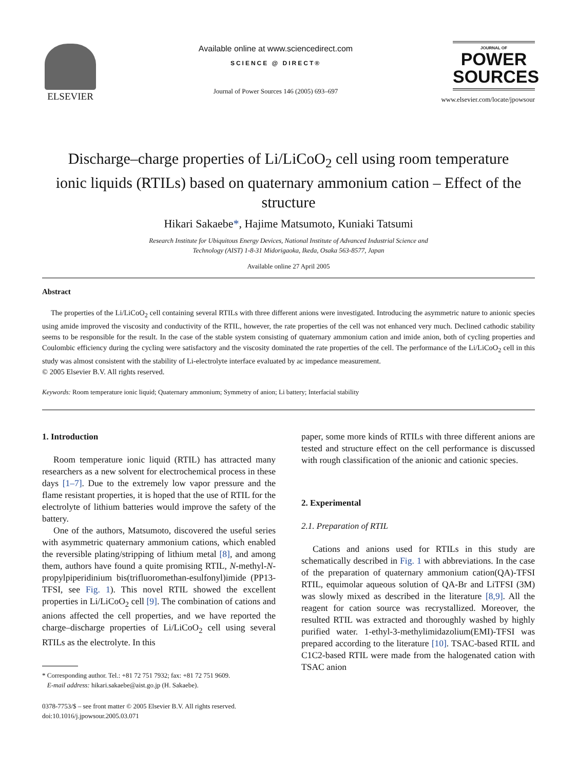ELSEVIER
Available online at www.sciencedirect.com
SCIENCE @ DIRECT®
Journal of Power Sources 146 (2005) 693–697
JOURNAL OF
POWER
SOURCES
www.elsevier.com/locate/jpowsour
Discharge–charge properties of Li/LiCoO<sub>2</sub> cell using room temperature ionic liquids (RTILs) based on quaternary ammonium cation – Effect of the structure
Hikari Sakaebe*, Hajime Matsumoto, Kuniaki Tatsumi
Research Institute for Ubiquitous Energy Devices, National Institute of Advanced Industrial Science and
Technology (AIST) 1-8-31 Midorigaoka, Ikeda, Osaka 563-8577, Japan
Available online 27 April 2005
Abstract
The properties of the Li/LiCoO<sub>2</sub> cell containing several RTILs with three different anions were investigated. Introducing the asymmetric nature to anionic species using amide improved the viscosity and conductivity of the RTIL, however, the rate properties of the cell was not enhanced very much. Declined cathodic stability seems to be responsible for the result. In the case of the stable system consisting of quaternary ammonium cation and imide anion, both of cycling properties and Coulombic efficiency during the cycling were satisfactory and the viscosity dominated the rate properties of the cell. The performance of the Li/LiCoO<sub>2</sub> cell in this study was almost consistent with the stability of Li-electrolyte interface evaluated by ac impedance measurement.
© 2005 Elsevier B.V. All rights reserved.
Keywords: Room temperature ionic liquid; Quaternary ammonium; Symmetry of anion; Li battery; Interfacial stability
1. Introduction
Room temperature ionic liquid (RTIL) has attracted many researchers as a new solvent for electrochemical process in these days [1–7]. Due to the extremely low vapor pressure and the flame resistant properties, it is hoped that the use of RTIL for the electrolyte of lithium batteries would improve the safety of the battery.
One of the authors, Matsumoto, discovered the useful series with asymmetric quaternary ammonium cations, which enabled the reversible plating/stripping of lithium metal [8], and among them, authors have found a quite promising RTIL, N-methyl-N-propylpiperidinium bis(trifluoromethan-esulfonyl)imide (PP13-TFSI, see Fig. 1). This novel RTIL showed the excellent properties in Li/LiCoO<sub>2</sub> cell [9]. The combination of cations and anions affected the cell properties, and we have reported the charge–discharge properties of Li/LiCoO<sub>2</sub> cell using several RTILs as the electrolyte. In this
* Corresponding author. Tel.: +81 72 751 7932; fax: +81 72 751 9609.
E-mail address: hikari.sakaebe@aist.go.jp (H. Sakaebe).
0378-7753/$ – see front matter © 2005 Elsevier B.V. All rights reserved.
doi:10.1016/j.jpowsour.2005.03.071
paper, some more kinds of RTILs with three different anions are tested and structure effect on the cell performance is discussed with rough classification of the anionic and cationic species.
2. Experimental
2.1. Preparation of RTIL
Cations and anions used for RTILs in this study are schematically described in Fig. 1 with abbreviations. In the case of the preparation of quaternary ammonium cation(QA)-TFSI RTIL, equimolar aqueous solution of QA-Br and LiTFSI (3M) was slowly mixed as described in the literature [8,9]. All the reagent for cation source was recrystallized. Moreover, the resulted RTIL was extracted and thoroughly washed by highly purified water. 1-ethyl-3-methylimidazolium(EMI)-TFSI was prepared according to the literature [10]. TSAC-based RTIL and C1C2-based RTIL were made from the halogenated cation with TSAC anion